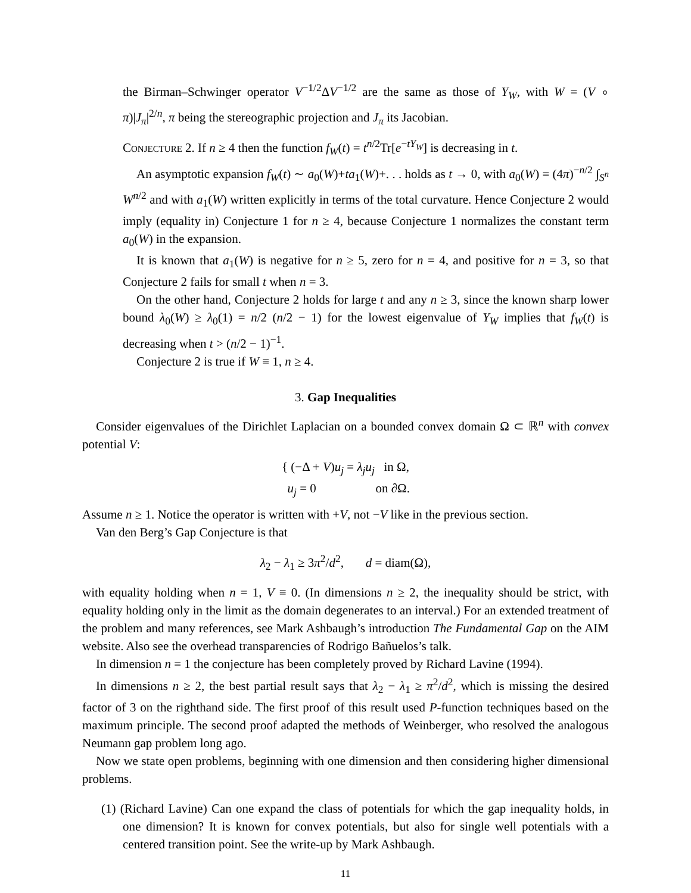the Birman–Schwinger operator V<sup>−1/2</sup>ΔV<sup>−1/2</sup> are the same as those of Y<sub>W</sub>, with W = (V ∘ π)|J<sub>π</sub>|<sup>2/n</sup>, π being the stereographic projection and J<sub>π</sub> its Jacobian.
Conjecture 2. If n ≥ 4 then the function f<sub>W</sub>(t) = t<sup>n/2</sup>Tr[e<sup>−tY<sub>W</sub></sup>] is decreasing in t.
An asymptotic expansion f<sub>W</sub>(t) ∼ a<sub>0</sub>(W)+ta<sub>1</sub>(W)+. . . holds as t → 0, with a<sub>0</sub>(W) = (4π)<sup>−n/2</sup> ∫<sub>S<sup>n</sup></sub> W<sup>n/2</sup> and with a<sub>1</sub>(W) written explicitly in terms of the total curvature. Hence Conjecture 2 would imply (equality in) Conjecture 1 for n ≥ 4, because Conjecture 1 normalizes the constant term a<sub>0</sub>(W) in the expansion.
It is known that a<sub>1</sub>(W) is negative for n ≥ 5, zero for n = 4, and positive for n = 3, so that Conjecture 2 fails for small t when n = 3.
On the other hand, Conjecture 2 holds for large t and any n ≥ 3, since the known sharp lower bound λ<sub>0</sub>(W) ≥ λ<sub>0</sub>(1) = n/2 (n/2 − 1) for the lowest eigenvalue of Y<sub>W</sub> implies that f<sub>W</sub>(t) is decreasing when t > (n/2 − 1)<sup>−1</sup>.
Conjecture 2 is true if W ≡ 1, n ≥ 4.
3. Gap Inequalities
Consider eigenvalues of the Dirichlet Laplacian on a bounded convex domain Ω ⊂ ℝ<sup>n</sup> with convex potential V:
{ (−Δ + V)u<sub>j</sub> = λ<sub>j</sub>u<sub>j</sub> in Ω,
u<sub>j</sub> = 0 on ∂Ω.
Assume n ≥ 1. Notice the operator is written with +V, not −V like in the previous section.
Van den Berg’s Gap Conjecture is that
λ<sub>2</sub> − λ<sub>1</sub> ≥ 3π<sup>2</sup>/d<sup>2</sup>, d = diam(Ω),
with equality holding when n = 1, V ≡ 0. (In dimensions n ≥ 2, the inequality should be strict, with equality holding only in the limit as the domain degenerates to an interval.) For an extended treatment of the problem and many references, see Mark Ashbaugh’s introduction The Fundamental Gap on the AIM website. Also see the overhead transparencies of Rodrigo Bañuelos’s talk.
In dimension n = 1 the conjecture has been completely proved by Richard Lavine (1994).
In dimensions n ≥ 2, the best partial result says that λ<sub>2</sub> − λ<sub>1</sub> ≥ π<sup>2</sup>/d<sup>2</sup>, which is missing the desired factor of 3 on the righthand side. The first proof of this result used P-function techniques based on the maximum principle. The second proof adapted the methods of Weinberger, who resolved the analogous Neumann gap problem long ago.
Now we state open problems, beginning with one dimension and then considering higher dimensional problems.
(1) (Richard Lavine) Can one expand the class of potentials for which the gap inequality holds, in one dimension? It is known for convex potentials, but also for single well potentials with a centered transition point. See the write-up by Mark Ashbaugh.
11